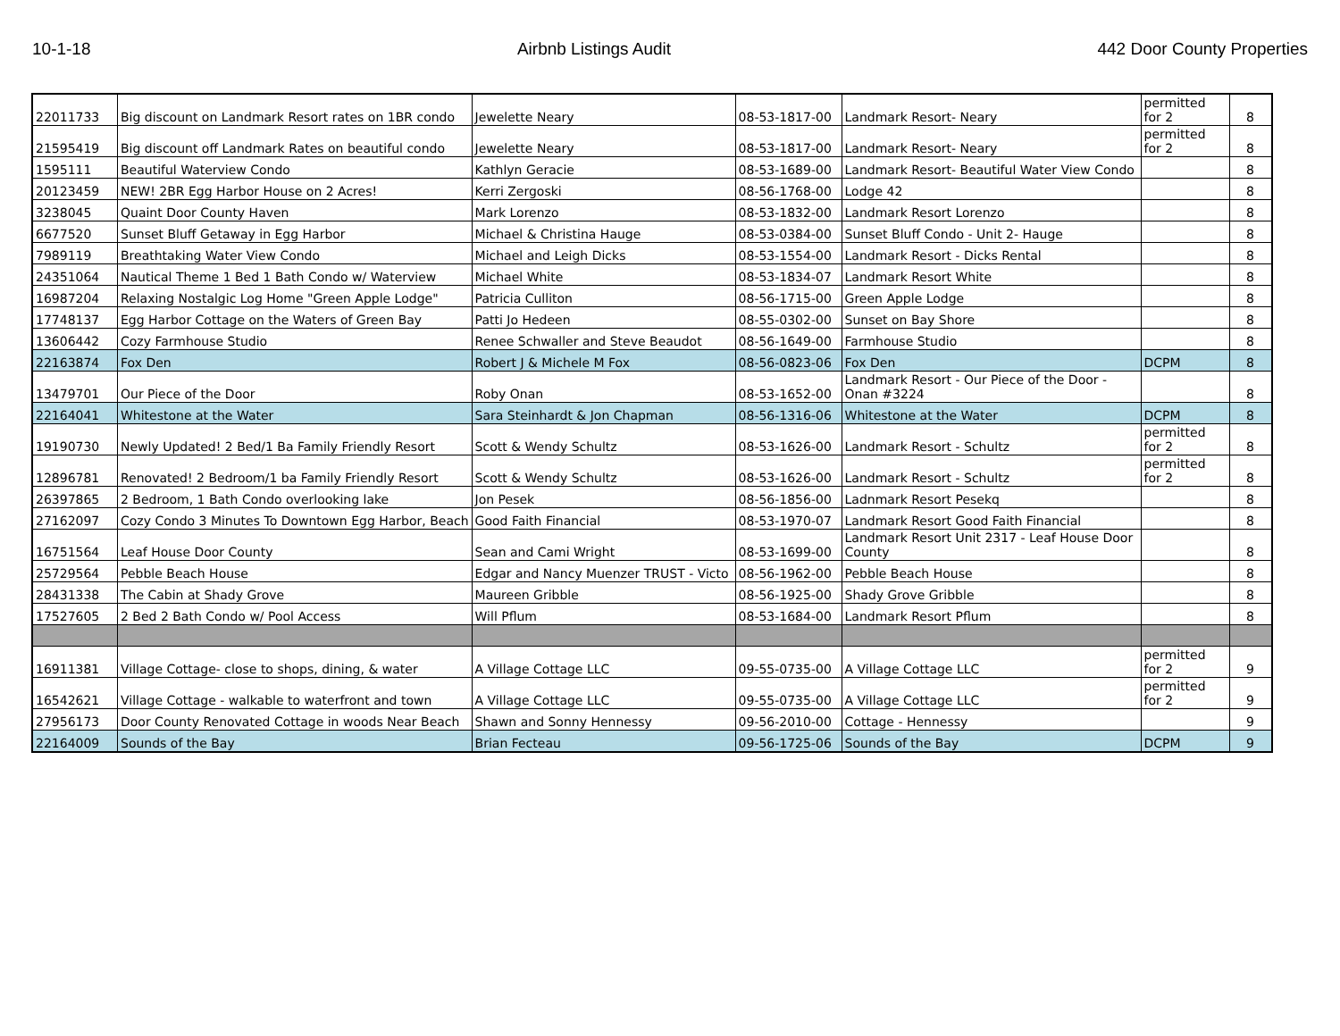10-1-18 Airbnb Listings Audit 442 Door County Properties
| 22011733 | Big discount on Landmark Resort rates on 1BR condo | Jewelette Neary | 08-53-1817-00 | Landmark Resort- Neary | permitted for 2 | 8 |
| 21595419 | Big discount off Landmark Rates on beautiful condo | Jewelette Neary | 08-53-1817-00 | Landmark Resort- Neary | permitted for 2 | 8 |
| 1595111 | Beautiful Waterview Condo | Kathlyn Geracie | 08-53-1689-00 | Landmark Resort- Beautiful Water View Condo | | 8 |
| 20123459 | NEW! 2BR Egg Harbor House on 2 Acres! | Kerri Zergoski | 08-56-1768-00 | Lodge 42 | | 8 |
| 3238045 | Quaint Door County Haven | Mark Lorenzo | 08-53-1832-00 | Landmark Resort Lorenzo | | 8 |
| 6677520 | Sunset Bluff Getaway in Egg Harbor | Michael & Christina Hauge | 08-53-0384-00 | Sunset Bluff Condo - Unit 2- Hauge | | 8 |
| 7989119 | Breathtaking Water View Condo | Michael and Leigh Dicks | 08-53-1554-00 | Landmark Resort - Dicks Rental | | 8 |
| 24351064 | Nautical Theme 1 Bed 1 Bath Condo w/ Waterview | Michael White | 08-53-1834-07 | Landmark Resort White | | 8 |
| 16987204 | Relaxing Nostalgic Log Home "Green Apple Lodge" | Patricia Culliton | 08-56-1715-00 | Green Apple Lodge | | 8 |
| 17748137 | Egg Harbor Cottage on the Waters of Green Bay | Patti Jo Hedeen | 08-55-0302-00 | Sunset on Bay Shore | | 8 |
| 13606442 | Cozy Farmhouse Studio | Renee Schwaller and Steve Beaudot | 08-56-1649-00 | Farmhouse Studio | | 8 |
| 22163874 | Fox Den | Robert J & Michele M Fox | 08-56-0823-06 | Fox Den | DCPM | 8 |
| 13479701 | Our Piece of the Door | Roby Onan | 08-53-1652-00 | Landmark Resort - Our Piece of the Door - Onan #3224 | | 8 |
| 22164041 | Whitestone at the Water | Sara Steinhardt & Jon Chapman | 08-56-1316-06 | Whitestone at the Water | DCPM | 8 |
| 19190730 | Newly Updated! 2 Bed/1 Ba Family Friendly Resort | Scott & Wendy Schultz | 08-53-1626-00 | Landmark Resort - Schultz | permitted for 2 | 8 |
| 12896781 | Renovated! 2 Bedroom/1 ba Family Friendly Resort | Scott & Wendy Schultz | 08-53-1626-00 | Landmark Resort - Schultz | permitted for 2 | 8 |
| 26397865 | 2 Bedroom, 1 Bath Condo overlooking lake | Jon Pesek | 08-56-1856-00 | Ladnmark Resort Pesekq | | 8 |
| 27162097 | Cozy Condo 3 Minutes To Downtown Egg Harbor, Beach | Good Faith Financial | 08-53-1970-07 | Landmark Resort Good Faith Financial | | 8 |
| 16751564 | Leaf House Door County | Sean and Cami Wright | 08-53-1699-00 | Landmark Resort Unit 2317 - Leaf House Door County | | 8 |
| 25729564 | Pebble Beach House | Edgar and Nancy Muenzer TRUST - Victo | 08-56-1962-00 | Pebble Beach House | | 8 |
| 28431338 | The Cabin at Shady Grove | Maureen Gribble | 08-56-1925-00 | Shady Grove Gribble | | 8 |
| 17527605 | 2 Bed 2 Bath Condo w/ Pool Access | Will Pflum | 08-53-1684-00 | Landmark Resort Pflum | | 8 |
| 16911381 | Village Cottage- close to shops, dining, & water | A Village Cottage LLC | 09-55-0735-00 | A Village Cottage LLC | permitted for 2 | 9 |
| 16542621 | Village Cottage - walkable to waterfront and town | A Village Cottage LLC | 09-55-0735-00 | A Village Cottage LLC | permitted for 2 | 9 |
| 27956173 | Door County Renovated Cottage in woods Near Beach | Shawn and Sonny Hennessy | 09-56-2010-00 | Cottage - Hennessy | | 9 |
| 22164009 | Sounds of the Bay | Brian Fecteau | 09-56-1725-06 | Sounds of the Bay | DCPM | 9 |